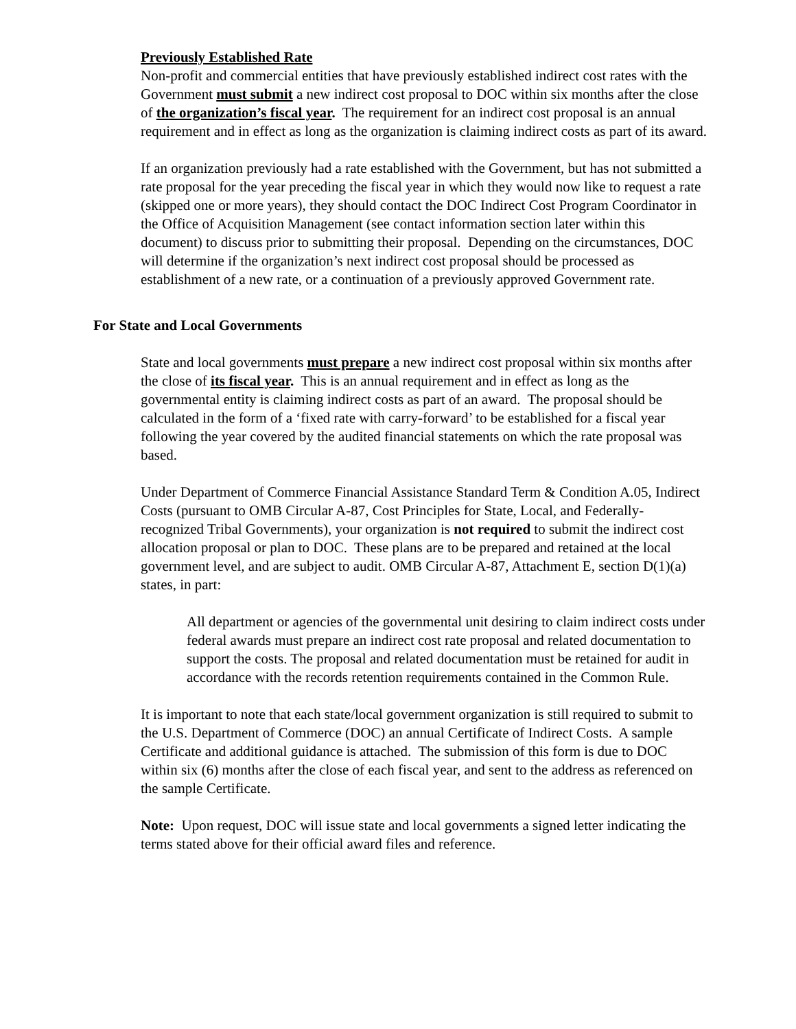Previously Established Rate
Non-profit and commercial entities that have previously established indirect cost rates with the Government must submit a new indirect cost proposal to DOC within six months after the close of the organization’s fiscal year. The requirement for an indirect cost proposal is an annual requirement and in effect as long as the organization is claiming indirect costs as part of its award.
If an organization previously had a rate established with the Government, but has not submitted a rate proposal for the year preceding the fiscal year in which they would now like to request a rate (skipped one or more years), they should contact the DOC Indirect Cost Program Coordinator in the Office of Acquisition Management (see contact information section later within this document) to discuss prior to submitting their proposal. Depending on the circumstances, DOC will determine if the organization’s next indirect cost proposal should be processed as establishment of a new rate, or a continuation of a previously approved Government rate.
For State and Local Governments
State and local governments must prepare a new indirect cost proposal within six months after the close of its fiscal year. This is an annual requirement and in effect as long as the governmental entity is claiming indirect costs as part of an award. The proposal should be calculated in the form of a ‘fixed rate with carry-forward’ to be established for a fiscal year following the year covered by the audited financial statements on which the rate proposal was based.
Under Department of Commerce Financial Assistance Standard Term & Condition A.05, Indirect Costs (pursuant to OMB Circular A-87, Cost Principles for State, Local, and Federally-recognized Tribal Governments), your organization is not required to submit the indirect cost allocation proposal or plan to DOC. These plans are to be prepared and retained at the local government level, and are subject to audit. OMB Circular A-87, Attachment E, section D(1)(a) states, in part:
All department or agencies of the governmental unit desiring to claim indirect costs under federal awards must prepare an indirect cost rate proposal and related documentation to support the costs. The proposal and related documentation must be retained for audit in accordance with the records retention requirements contained in the Common Rule.
It is important to note that each state/local government organization is still required to submit to the U.S. Department of Commerce (DOC) an annual Certificate of Indirect Costs. A sample Certificate and additional guidance is attached. The submission of this form is due to DOC within six (6) months after the close of each fiscal year, and sent to the address as referenced on the sample Certificate.
Note: Upon request, DOC will issue state and local governments a signed letter indicating the terms stated above for their official award files and reference.